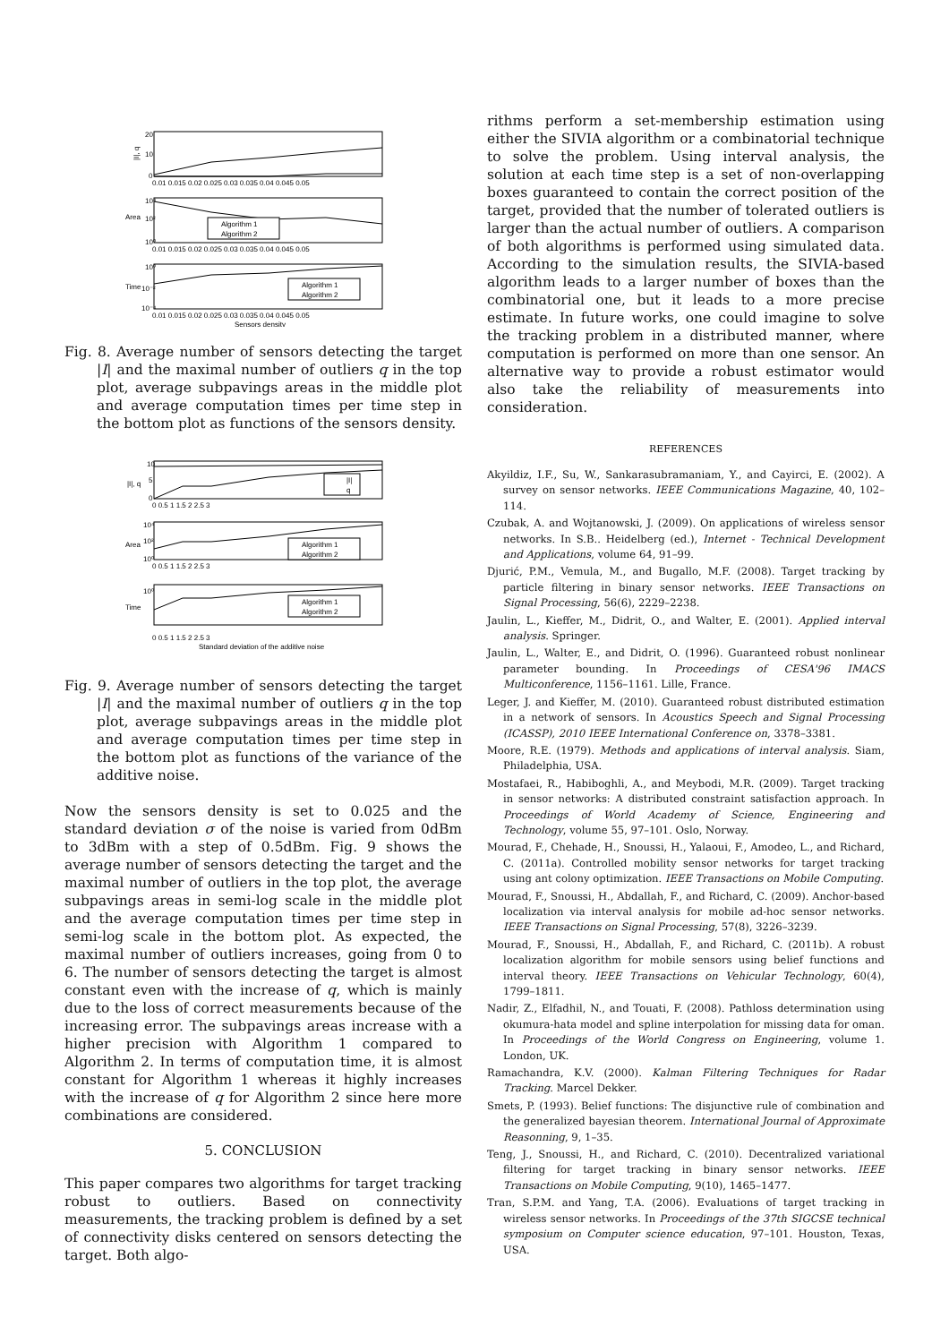20
10
0
|I|, q
0.01 0.015 0.02 0.025 0.03 0.035 0.04 0.045 0.05
10⁴
10²
10⁰
Area
Algorithm 1
Algorithm 2
0.01 0.015 0.02 0.025 0.03 0.035 0.04 0.045 0.05
10⁰
10⁻²
10⁻⁴
Time
Algorithm 1
Algorithm 2
0.01 0.015 0.02 0.025 0.03 0.035 0.04 0.045 0.05
Sensors density
Fig. 8. Average number of sensors detecting the target |I| and the maximal number of outliers q in the top plot, average subpavings areas in the middle plot and average computation times per time step in the bottom plot as functions of the sensors density.
10
5
0
|I|, q
|I|
q
0 0.5 1 1.5 2 2.5 3
10⁴
10²
10⁰
Area
Algorithm 1
Algorithm 2
0 0.5 1 1.5 2 2.5 3
10⁰
Time
Algorithm 1
Algorithm 2
0 0.5 1 1.5 2 2.5 3
Standard deviation of the additive noise
Fig. 9. Average number of sensors detecting the target |I| and the maximal number of outliers q in the top plot, average subpavings areas in the middle plot and average computation times per time step in the bottom plot as functions of the variance of the additive noise.
Now the sensors density is set to 0.025 and the standard deviation σ of the noise is varied from 0dBm to 3dBm with a step of 0.5dBm. Fig. 9 shows the average number of sensors detecting the target and the maximal number of outliers in the top plot, the average subpavings areas in semi-log scale in the middle plot and the average computation times per time step in semi-log scale in the bottom plot. As expected, the maximal number of outliers increases, going from 0 to 6. The number of sensors detecting the target is almost constant even with the increase of q, which is mainly due to the loss of correct measurements because of the increasing error. The subpavings areas increase with a higher precision with Algorithm 1 compared to Algorithm 2. In terms of computation time, it is almost constant for Algorithm 1 whereas it highly increases with the increase of q for Algorithm 2 since here more combinations are considered.
5. CONCLUSION
This paper compares two algorithms for target tracking robust to outliers. Based on connectivity measurements, the tracking problem is defined by a set of connectivity disks centered on sensors detecting the target. Both algo-
rithms perform a set-membership estimation using either the SIVIA algorithm or a combinatorial technique to solve the problem. Using interval analysis, the solution at each time step is a set of non-overlapping boxes guaranteed to contain the correct position of the target, provided that the number of tolerated outliers is larger than the actual number of outliers. A comparison of both algorithms is performed using simulated data. According to the simulation results, the SIVIA-based algorithm leads to a larger number of boxes than the combinatorial one, but it leads to a more precise estimate. In future works, one could imagine to solve the tracking problem in a distributed manner, where computation is performed on more than one sensor. An alternative way to provide a robust estimator would also take the reliability of measurements into consideration.
REFERENCES
Akyildiz, I.F., Su, W., Sankarasubramaniam, Y., and Cayirci, E. (2002). A survey on sensor networks. IEEE Communications Magazine, 40, 102–114.
Czubak, A. and Wojtanowski, J. (2009). On applications of wireless sensor networks. In S.B.. Heidelberg (ed.), Internet - Technical Development and Applications, volume 64, 91–99.
Djurić, P.M., Vemula, M., and Bugallo, M.F. (2008). Target tracking by particle filtering in binary sensor networks. IEEE Transactions on Signal Processing, 56(6), 2229–2238.
Jaulin, L., Kieffer, M., Didrit, O., and Walter, E. (2001). Applied interval analysis. Springer.
Jaulin, L., Walter, E., and Didrit, O. (1996). Guaranteed robust nonlinear parameter bounding. In Proceedings of CESA'96 IMACS Multiconference, 1156–1161. Lille, France.
Leger, J. and Kieffer, M. (2010). Guaranteed robust distributed estimation in a network of sensors. In Acoustics Speech and Signal Processing (ICASSP), 2010 IEEE International Conference on, 3378–3381.
Moore, R.E. (1979). Methods and applications of interval analysis. Siam, Philadelphia, USA.
Mostafaei, R., Habiboghli, A., and Meybodi, M.R. (2009). Target tracking in sensor networks: A distributed constraint satisfaction approach. In Proceedings of World Academy of Science, Engineering and Technology, volume 55, 97–101. Oslo, Norway.
Mourad, F., Chehade, H., Snoussi, H., Yalaoui, F., Amodeo, L., and Richard, C. (2011a). Controlled mobility sensor networks for target tracking using ant colony optimization. IEEE Transactions on Mobile Computing.
Mourad, F., Snoussi, H., Abdallah, F., and Richard, C. (2009). Anchor-based localization via interval analysis for mobile ad-hoc sensor networks. IEEE Transactions on Signal Processing, 57(8), 3226–3239.
Mourad, F., Snoussi, H., Abdallah, F., and Richard, C. (2011b). A robust localization algorithm for mobile sensors using belief functions and interval theory. IEEE Transactions on Vehicular Technology, 60(4), 1799–1811.
Nadir, Z., Elfadhil, N., and Touati, F. (2008). Pathloss determination using okumura-hata model and spline interpolation for missing data for oman. In Proceedings of the World Congress on Engineering, volume 1. London, UK.
Ramachandra, K.V. (2000). Kalman Filtering Techniques for Radar Tracking. Marcel Dekker.
Smets, P. (1993). Belief functions: The disjunctive rule of combination and the generalized bayesian theorem. International Journal of Approximate Reasonning, 9, 1–35.
Teng, J., Snoussi, H., and Richard, C. (2010). Decentralized variational filtering for target tracking in binary sensor networks. IEEE Transactions on Mobile Computing, 9(10), 1465–1477.
Tran, S.P.M. and Yang, T.A. (2006). Evaluations of target tracking in wireless sensor networks. In Proceedings of the 37th SIGCSE technical symposium on Computer science education, 97–101. Houston, Texas, USA.